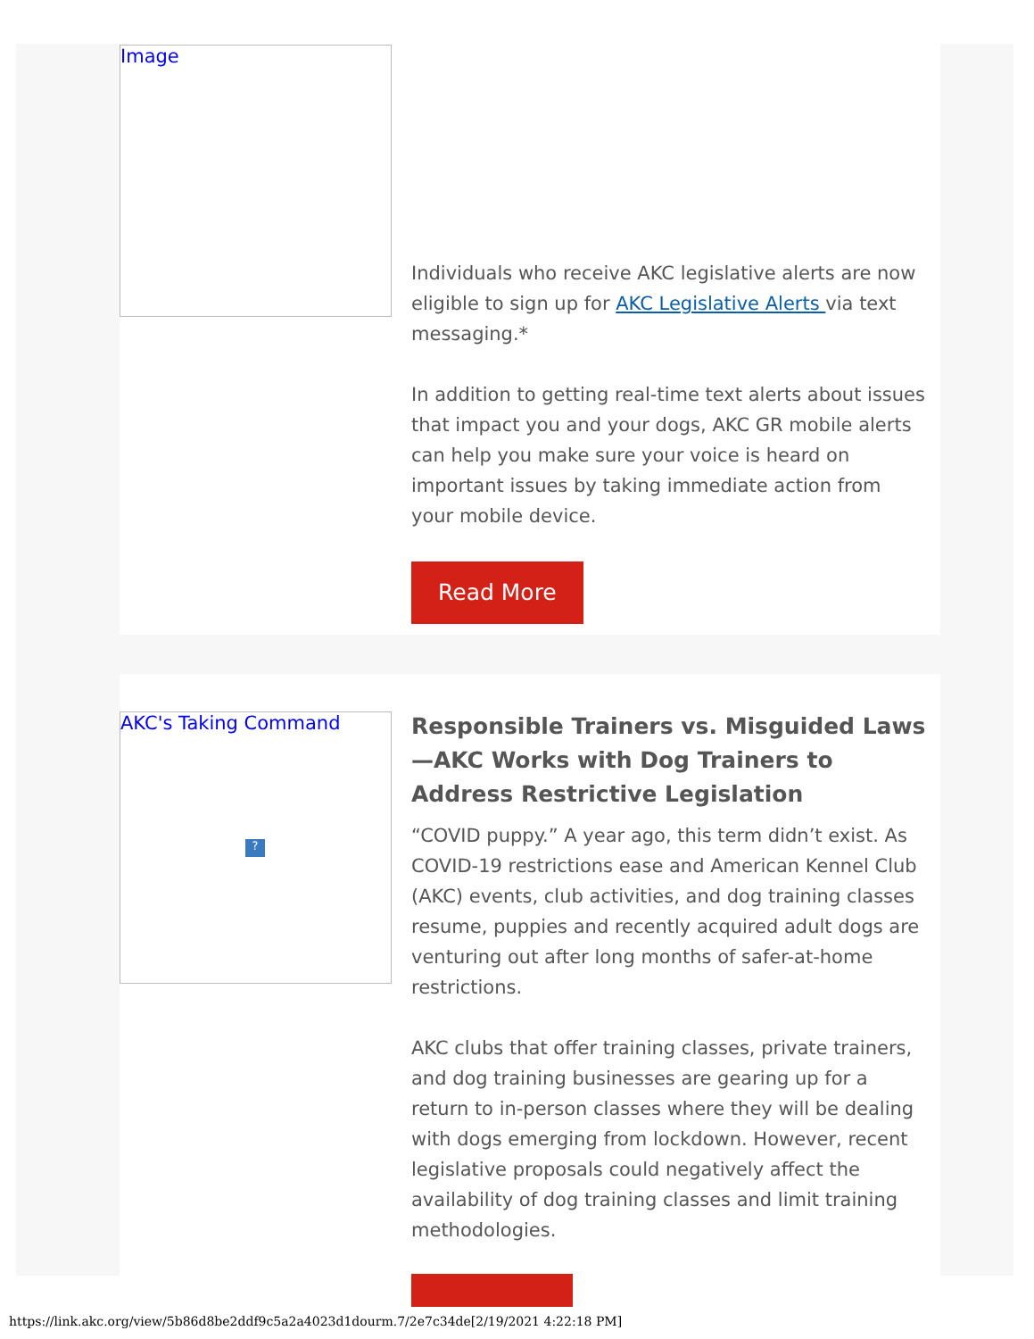Image
Individuals who receive AKC legislative alerts are now eligible to sign up for AKC Legislative Alerts via text messaging.*
In addition to getting real-time text alerts about issues that impact you and your dogs, AKC GR mobile alerts can help you make sure your voice is heard on important issues by taking immediate action from your mobile device.
Read More
AKC's Taking Command
?
Responsible Trainers vs. Misguided Laws—AKC Works with Dog Trainers to Address Restrictive Legislation
“COVID puppy.” A year ago, this term didn’t exist. As COVID-19 restrictions ease and American Kennel Club (AKC) events, club activities, and dog training classes resume, puppies and recently acquired adult dogs are venturing out after long months of safer-at-home restrictions.
AKC clubs that offer training classes, private trainers, and dog training businesses are gearing up for a return to in-person classes where they will be dealing with dogs emerging from lockdown. However, recent legislative proposals could negatively affect the availability of dog training classes and limit training methodologies.
https://link.akc.org/view/5b86d8be2ddf9c5a2a4023d1dourm.7/2e7c34de[2/19/2021 4:22:18 PM]